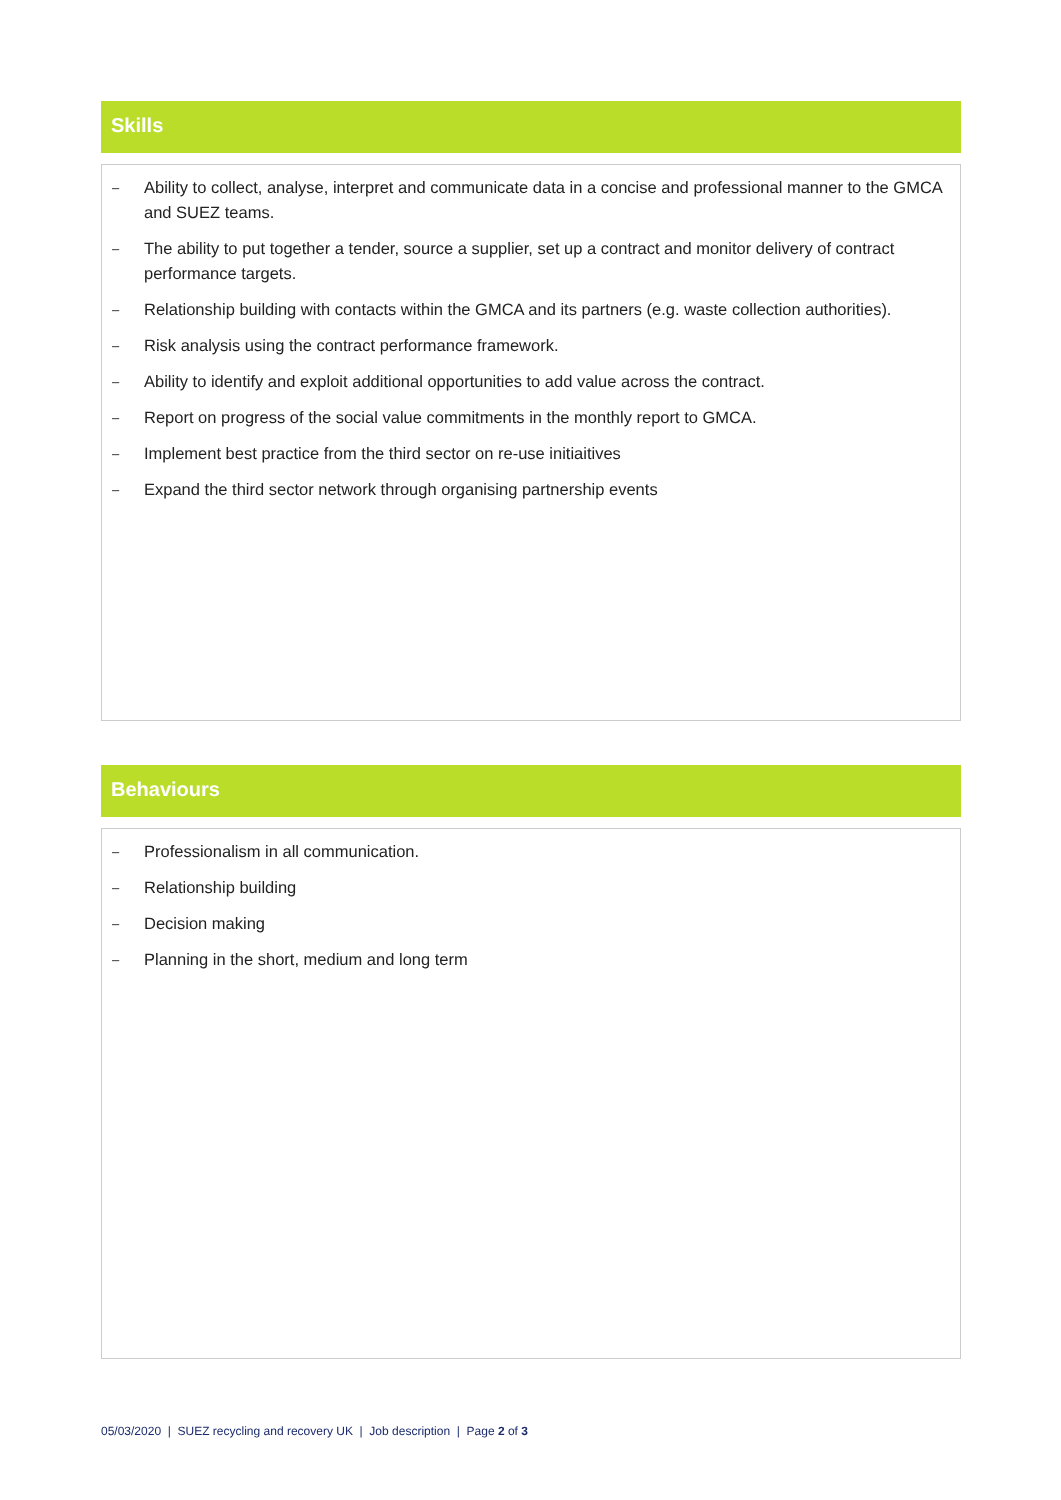Skills
– Ability to collect, analyse, interpret and communicate data in a concise and professional manner to the GMCA and SUEZ teams.
– The ability to put together a tender, source a supplier, set up a contract and monitor delivery of contract performance targets.
– Relationship building with contacts within the GMCA and its partners (e.g. waste collection authorities).
– Risk analysis using the contract performance framework.
– Ability to identify and exploit additional opportunities to add value across the contract.
– Report on progress of the social value commitments in the monthly report to GMCA.
– Implement best practice from the third sector on re-use initiaitives
– Expand the third sector network through organising partnership events
Behaviours
– Professionalism in all communication.
– Relationship building
– Decision making
– Planning in the short, medium and long term
05/03/2020 | SUEZ recycling and recovery UK | Job description | Page 2 of 3